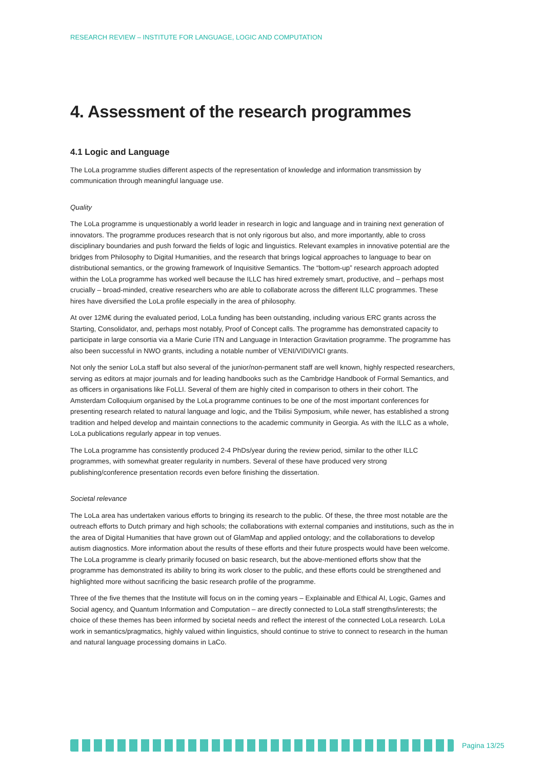RESEARCH REVIEW – INSTITUTE FOR LANGUAGE, LOGIC AND COMPUTATION
4. Assessment of the research programmes
4.1 Logic and Language
The LoLa programme studies different aspects of the representation of knowledge and information transmission by communication through meaningful language use.
Quality
The LoLa programme is unquestionably a world leader in research in logic and language and in training next generation of innovators. The programme produces research that is not only rigorous but also, and more importantly, able to cross disciplinary boundaries and push forward the fields of logic and linguistics. Relevant examples in innovative potential are the bridges from Philosophy to Digital Humanities, and the research that brings logical approaches to language to bear on distributional semantics, or the growing framework of Inquisitive Semantics. The “bottom-up” research approach adopted within the LoLa programme has worked well because the ILLC has hired extremely smart, productive, and – perhaps most crucially – broad-minded, creative researchers who are able to collaborate across the different ILLC programmes. These hires have diversified the LoLa profile especially in the area of philosophy.
At over 12M€ during the evaluated period, LoLa funding has been outstanding, including various ERC grants across the Starting, Consolidator, and, perhaps most notably, Proof of Concept calls. The programme has demonstrated capacity to participate in large consortia via a Marie Curie ITN and Language in Interaction Gravitation programme. The programme has also been successful in NWO grants, including a notable number of VENI/VIDI/VICI grants.
Not only the senior LoLa staff but also several of the junior/non-permanent staff are well known, highly respected researchers, serving as editors at major journals and for leading handbooks such as the Cambridge Handbook of Formal Semantics, and as officers in organisations like FoLLI. Several of them are highly cited in comparison to others in their cohort. The Amsterdam Colloquium organised by the LoLa programme continues to be one of the most important conferences for presenting research related to natural language and logic, and the Tbilisi Symposium, while newer, has established a strong tradition and helped develop and maintain connections to the academic community in Georgia. As with the ILLC as a whole, LoLa publications regularly appear in top venues.
The LoLa programme has consistently produced 2-4 PhDs/year during the review period, similar to the other ILLC programmes, with somewhat greater regularity in numbers. Several of these have produced very strong publishing/conference presentation records even before finishing the dissertation.
Societal relevance
The LoLa area has undertaken various efforts to bringing its research to the public. Of these, the three most notable are the outreach efforts to Dutch primary and high schools; the collaborations with external companies and institutions, such as the in the area of Digital Humanities that have grown out of GlamMap and applied ontology; and the collaborations to develop autism diagnostics. More information about the results of these efforts and their future prospects would have been welcome. The LoLa programme is clearly primarily focused on basic research, but the above-mentioned efforts show that the programme has demonstrated its ability to bring its work closer to the public, and these efforts could be strengthened and highlighted more without sacrificing the basic research profile of the programme.
Three of the five themes that the Institute will focus on in the coming years – Explainable and Ethical AI, Logic, Games and Social agency, and Quantum Information and Computation – are directly connected to LoLa staff strengths/interests; the choice of these themes has been informed by societal needs and reflect the interest of the connected LoLa research. LoLa work in semantics/pragmatics, highly valued within linguistics, should continue to strive to connect to research in the human and natural language processing domains in LaCo.
Pagina 13/25